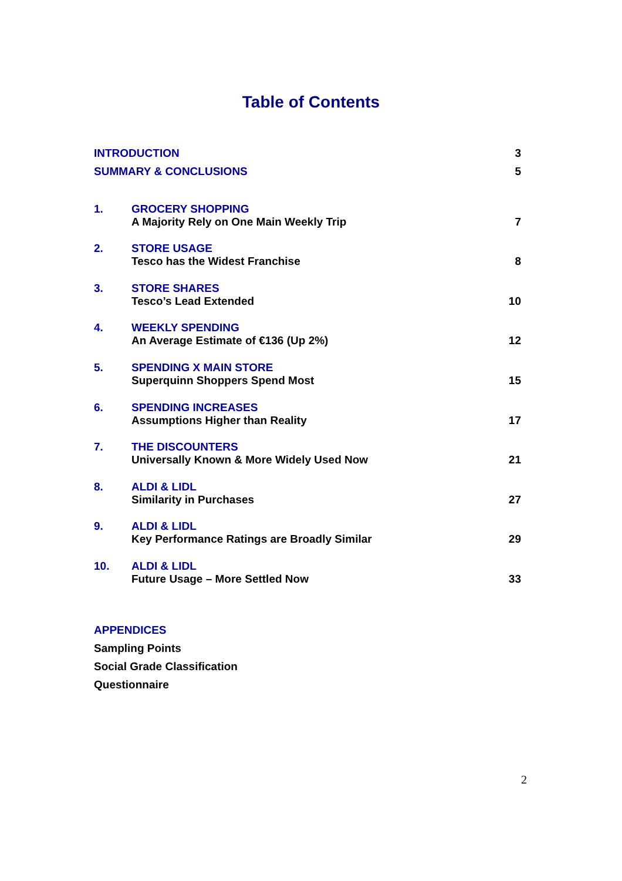Table of Contents
INTRODUCTION 3
SUMMARY & CONCLUSIONS 5
1. GROCERY SHOPPING
A Majority Rely on One Main Weekly Trip
7
2. STORE USAGE
Tesco has the Widest Franchise
8
3. STORE SHARES
Tesco’s Lead Extended
10
4. WEEKLY SPENDING
An Average Estimate of €136 (Up 2%)
12
5. SPENDING X MAIN STORE
Superquinn Shoppers Spend Most
15
6. SPENDING INCREASES
Assumptions Higher than Reality
17
7. THE DISCOUNTERS
Universally Known & More Widely Used Now
21
8. ALDI & LIDL
Similarity in Purchases
27
9. ALDI & LIDL
Key Performance Ratings are Broadly Similar
29
10. ALDI & LIDL
Future Usage – More Settled Now
33
APPENDICES
Sampling Points
Social Grade Classification
Questionnaire
2